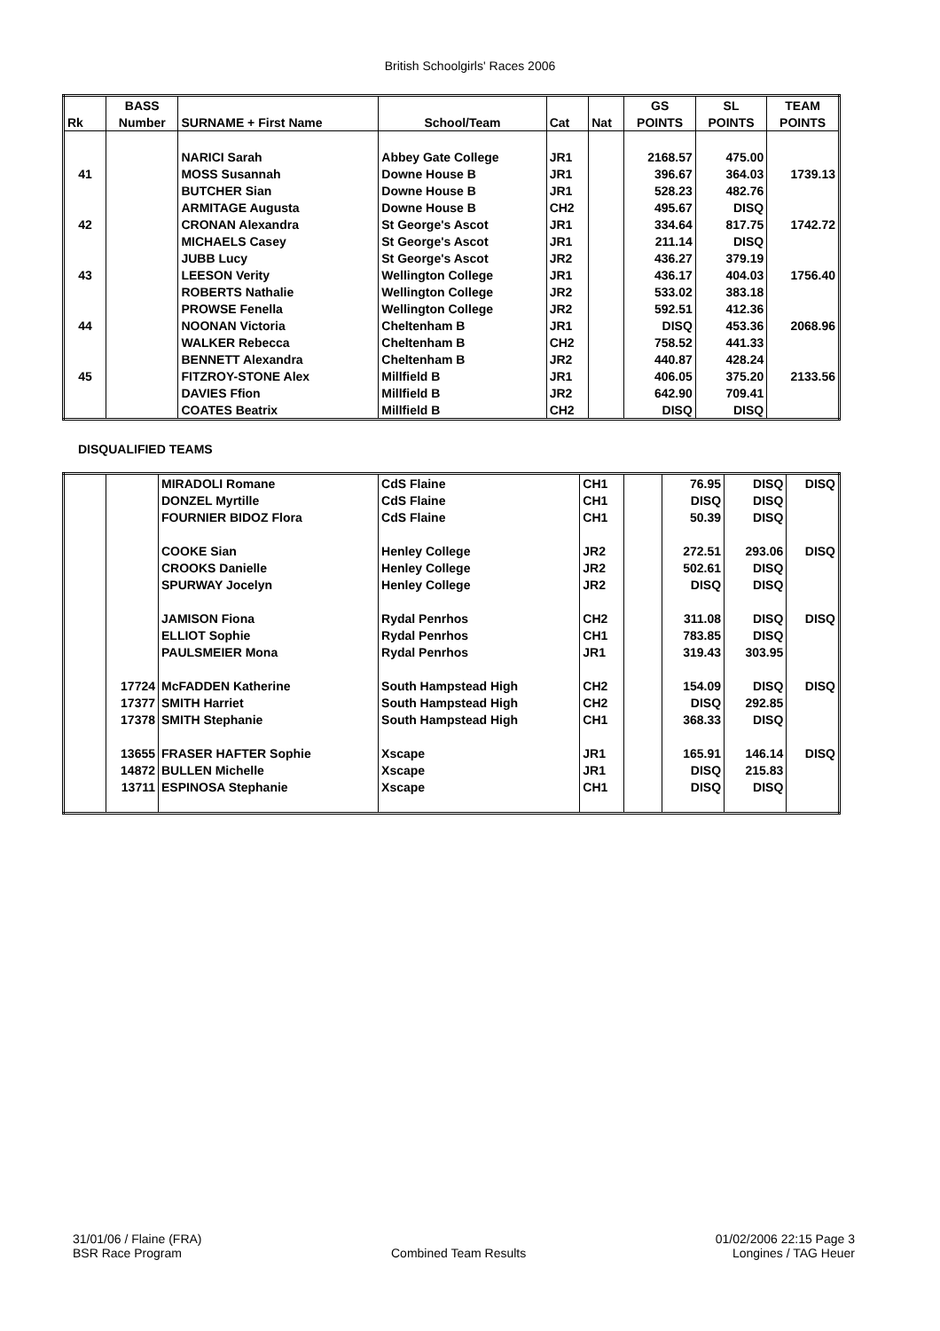British Schoolgirls' Races 2006
| | BASS | | | | | GS | SL | TEAM |
| --- | --- | --- | --- | --- | --- | --- | --- | --- |
| Rk | Number | SURNAME + First Name | School/Team | Cat | Nat | POINTS | POINTS | POINTS |
| | | NARICI Sarah | Abbey Gate College | JR1 | | 2168.57 | 475.00 | |
| 41 | | MOSS Susannah | Downe House B | JR1 | | 396.67 | 364.03 | 1739.13 |
| | | BUTCHER Sian | Downe House B | JR1 | | 528.23 | 482.76 | |
| | | ARMITAGE Augusta | Downe House B | CH2 | | 495.67 | DISQ | |
| 42 | | CRONAN Alexandra | St George's Ascot | JR1 | | 334.64 | 817.75 | 1742.72 |
| | | MICHAELS Casey | St George's Ascot | JR1 | | 211.14 | DISQ | |
| | | JUBB Lucy | St George's Ascot | JR2 | | 436.27 | 379.19 | |
| 43 | | LEESON Verity | Wellington College | JR1 | | 436.17 | 404.03 | 1756.40 |
| | | ROBERTS Nathalie | Wellington College | JR2 | | 533.02 | 383.18 | |
| | | PROWSE Fenella | Wellington College | JR2 | | 592.51 | 412.36 | |
| 44 | | NOONAN Victoria | Cheltenham B | JR1 | | DISQ | 453.36 | 2068.96 |
| | | WALKER Rebecca | Cheltenham B | CH2 | | 758.52 | 441.33 | |
| | | BENNETT Alexandra | Cheltenham B | JR2 | | 440.87 | 428.24 | |
| 45 | | FITZROY-STONE Alex | Millfield B | JR1 | | 406.05 | 375.20 | 2133.56 |
| | | DAVIES Ffion | Millfield B | JR2 | | 642.90 | 709.41 | |
| | | COATES Beatrix | Millfield B | CH2 | | DISQ | DISQ | |
DISQUALIFIED TEAMS
| | | MIRADOLI Romane | CdS Flaine | CH1 | | 76.95 | DISQ | DISQ |
| | | DONZEL Myrtille | CdS Flaine | CH1 | | DISQ | DISQ | |
| | | FOURNIER BIDOZ Flora | CdS Flaine | CH1 | | 50.39 | DISQ | |
| | | COOKE Sian | Henley College | JR2 | | 272.51 | 293.06 | DISQ |
| | | CROOKS Danielle | Henley College | JR2 | | 502.61 | DISQ | |
| | | SPURWAY Jocelyn | Henley College | JR2 | | DISQ | DISQ | |
| | | JAMISON Fiona | Rydal Penrhos | CH2 | | 311.08 | DISQ | DISQ |
| | | ELLIOT Sophie | Rydal Penrhos | CH1 | | 783.85 | DISQ | |
| | | PAULSMEIER Mona | Rydal Penrhos | JR1 | | 319.43 | 303.95 | |
| | 17724 | McFADDEN Katherine | South Hampstead High | CH2 | | 154.09 | DISQ | DISQ |
| | 17377 | SMITH Harriet | South Hampstead High | CH2 | | DISQ | 292.85 | |
| | 17378 | SMITH Stephanie | South Hampstead High | CH1 | | 368.33 | DISQ | |
| | 13655 | FRASER HAFTER Sophie | Xscape | JR1 | | 165.91 | 146.14 | DISQ |
| | 14872 | BULLEN Michelle | Xscape | JR1 | | DISQ | 215.83 | |
| | 13711 | ESPINOSA Stephanie | Xscape | CH1 | | DISQ | DISQ | |
31/01/06 / Flaine (FRA)
BSR Race Program
Combined Team Results 01/02/2006 22:15 Page 3
Longines / TAG Heuer